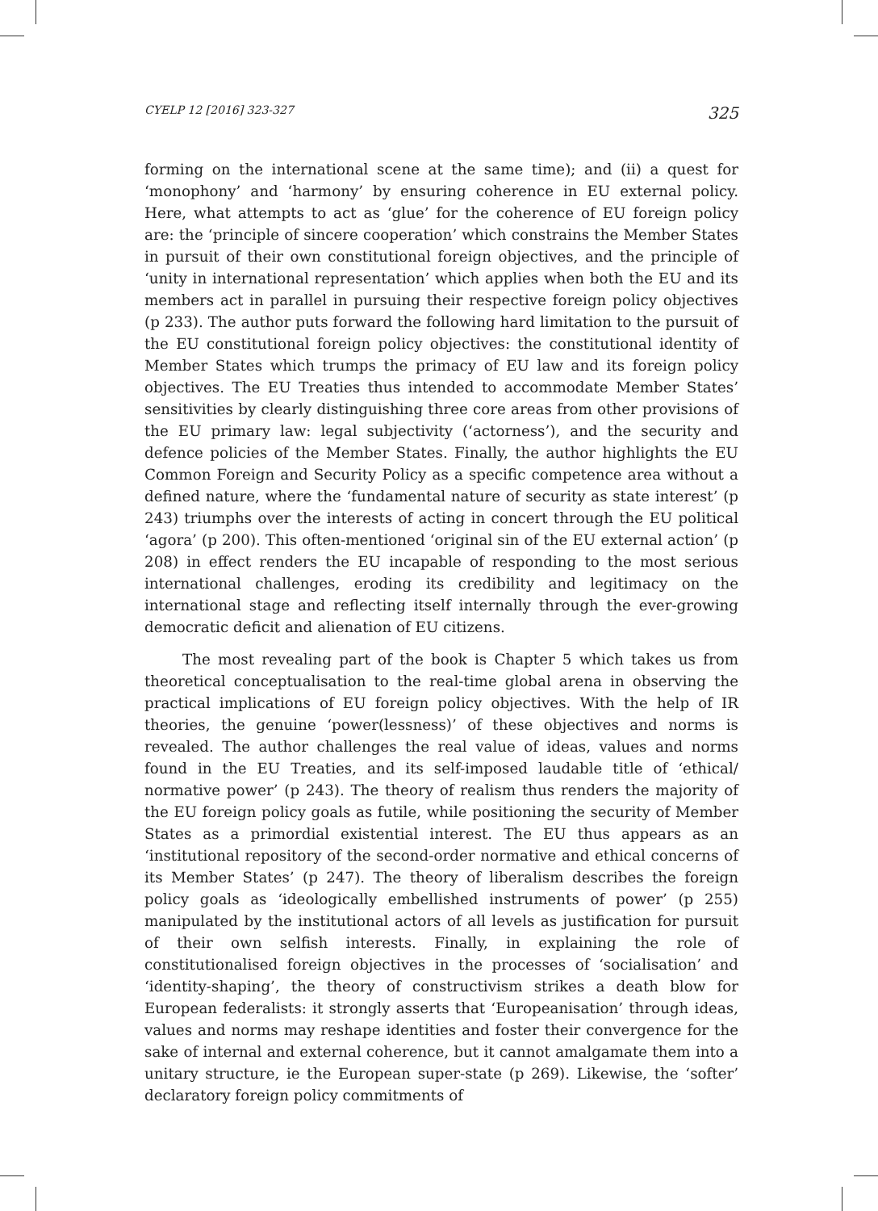CYELP 12 [2016] 323-327 325
forming on the international scene at the same time); and (ii) a quest for ‘monophony’ and ‘harmony’ by ensuring coherence in EU external policy. Here, what attempts to act as ‘glue’ for the coherence of EU foreign policy are: the ‘principle of sincere cooperation’ which constrains the Member States in pursuit of their own constitutional foreign objectives, and the principle of ‘unity in international representation’ which applies when both the EU and its members act in parallel in pursuing their respective foreign policy objectives (p 233). The author puts forward the following hard limitation to the pursuit of the EU constitutional foreign policy objectives: the constitutional identity of Member States which trumps the primacy of EU law and its foreign policy objectives. The EU Treaties thus intended to accommodate Member States’ sensitivities by clearly distinguishing three core areas from other provisions of the EU primary law: legal subjectivity (‘actorness’), and the security and defence policies of the Member States. Finally, the author highlights the EU Common Foreign and Security Policy as a specific competence area without a defined nature, where the ‘fundamental nature of security as state interest’ (p 243) triumphs over the interests of acting in concert through the EU political ‘agora’ (p 200). This often-mentioned ‘original sin of the EU external action’ (p 208) in effect renders the EU incapable of responding to the most serious international challenges, eroding its credibility and legitimacy on the international stage and reflecting itself internally through the ever-growing democratic deficit and alienation of EU citizens.
The most revealing part of the book is Chapter 5 which takes us from theoretical conceptualisation to the real-time global arena in observing the practical implications of EU foreign policy objectives. With the help of IR theories, the genuine ‘power(lessness)’ of these objectives and norms is revealed. The author challenges the real value of ideas, values and norms found in the EU Treaties, and its self-imposed laudable title of ‘ethical/ normative power’ (p 243). The theory of realism thus renders the majority of the EU foreign policy goals as futile, while positioning the security of Member States as a primordial existential interest. The EU thus appears as an ‘institutional repository of the second-order normative and ethical concerns of its Member States’ (p 247). The theory of liberalism describes the foreign policy goals as ‘ideologically embellished instruments of power’ (p 255) manipulated by the institutional actors of all levels as justification for pursuit of their own selfish interests. Finally, in explaining the role of constitutionalised foreign objectives in the processes of ‘socialisation’ and ‘identity-shaping’, the theory of constructivism strikes a death blow for European federalists: it strongly asserts that ‘Europeanisation’ through ideas, values and norms may reshape identities and foster their convergence for the sake of internal and external coherence, but it cannot amalgamate them into a unitary structure, ie the European super-state (p 269). Likewise, the ‘softer’ declaratory foreign policy commitments of